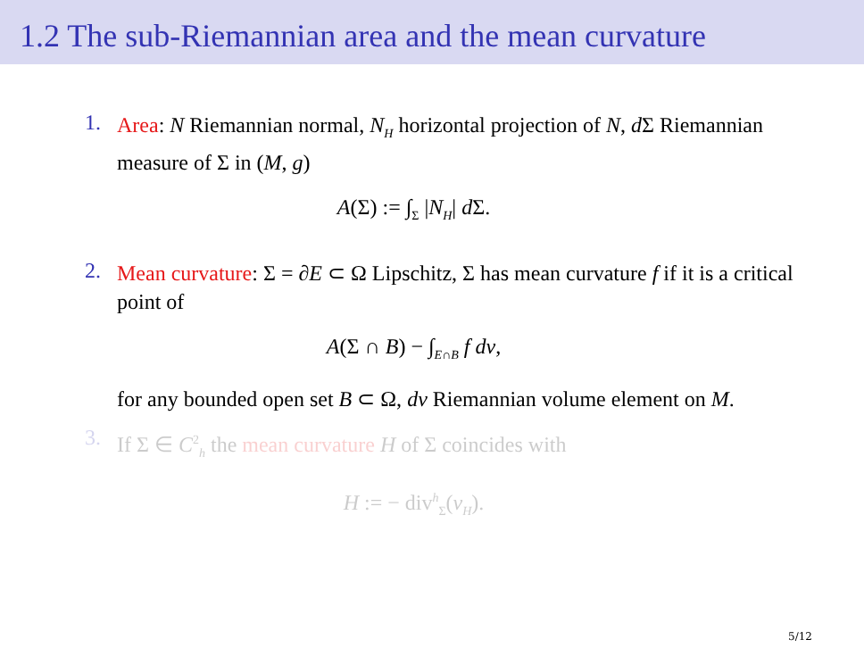1.2 The sub-Riemannian area and the mean curvature
1.
Area: N Riemannian normal, N<sub>H</sub> horizontal projection of N, d Σ Riemannian measure of Σ in (M, g)
A(Σ) := ∫<sub>Σ</sub> |N<sub>H</sub>| d Σ.
2.
Mean curvature: Σ = ∂E ⊂ Ω Lipschitz, Σ has mean curvature f if it is a critical point of
A(Σ ∩ B) − ∫<sub>E∩B</sub> f dv,
for any bounded open set B ⊂ Ω, dv Riemannian volume element on M.
3.
If Σ ∈ C<sup>2</sup><sub>h</sub> the mean curvature H of Σ coincides with
H := − div<sup>h</sup><sub>Σ</sub>(ν<sub>H</sub>).
5/12